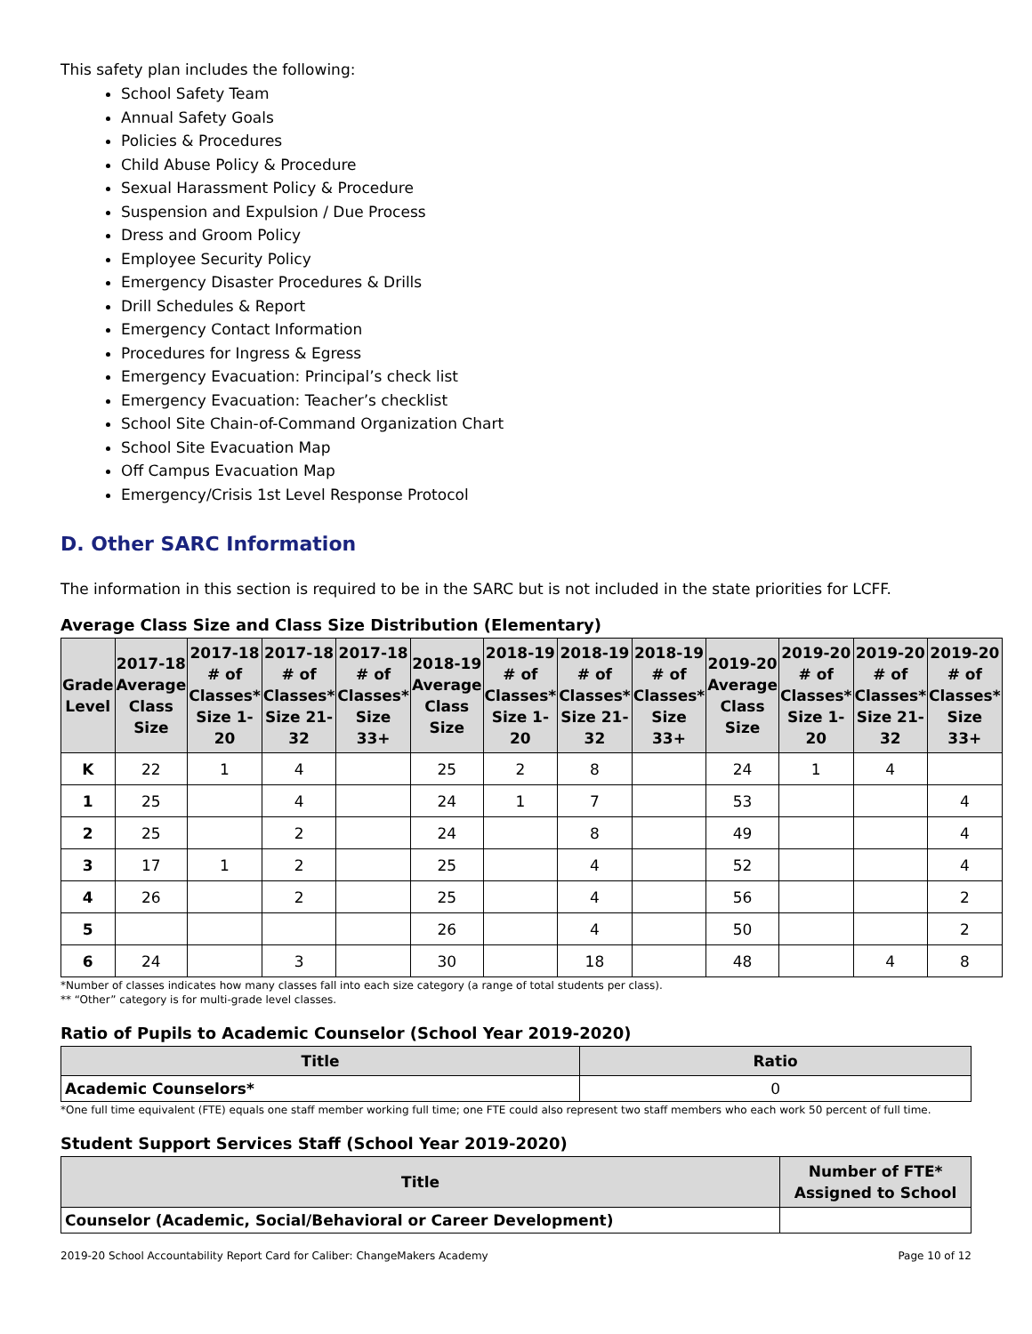This safety plan includes the following:
School Safety Team
Annual Safety Goals
Policies & Procedures
Child Abuse Policy & Procedure
Sexual Harassment Policy & Procedure
Suspension and Expulsion / Due Process
Dress and Groom Policy
Employee Security Policy
Emergency Disaster Procedures & Drills
Drill Schedules & Report
Emergency Contact Information
Procedures for Ingress & Egress
Emergency Evacuation: Principal’s check list
Emergency Evacuation: Teacher’s checklist
School Site Chain-of-Command Organization Chart
School Site Evacuation Map
Off Campus Evacuation Map
Emergency/Crisis 1st Level Response Protocol
D. Other SARC Information
The information in this section is required to be in the SARC but is not included in the state priorities for LCFF.
Average Class Size and Class Size Distribution (Elementary)
| Grade Level | 2017-18 Average Class Size | 2017-18 # of Classes* Size 1-20 | 2017-18 # of Classes* Size 21-32 | 2017-18 # of Classes* Size 33+ | 2018-19 Average Class Size | 2018-19 # of Classes* Size 1-20 | 2018-19 # of Classes* Size 21-32 | 2018-19 # of Classes* Size 33+ | 2019-20 Average Class Size | 2019-20 # of Classes* Size 1-20 | 2019-20 # of Classes* Size 21-32 | 2019-20 # of Classes* Size 33+ |
| --- | --- | --- | --- | --- | --- | --- | --- | --- | --- | --- | --- | --- |
| K | 22 | 1 | 4 | | 25 | 2 | 8 | | 24 | 1 | 4 | |
| 1 | 25 | | 4 | | 24 | 1 | 7 | | 53 | | | 4 |
| 2 | 25 | | 2 | | 24 | | 8 | | 49 | | | 4 |
| 3 | 17 | 1 | 2 | | 25 | | 4 | | 52 | | | 4 |
| 4 | 26 | | 2 | | 25 | | 4 | | 56 | | | 2 |
| 5 | | | | | 26 | | 4 | | 50 | | | 2 |
| 6 | 24 | | 3 | | 30 | | 18 | | 48 | | 4 | 8 |
*Number of classes indicates how many classes fall into each size category (a range of total students per class).
** “Other” category is for multi-grade level classes.
Ratio of Pupils to Academic Counselor (School Year 2019-2020)
| Title | Ratio |
| --- | --- |
| Academic Counselors* | 0 |
*One full time equivalent (FTE) equals one staff member working full time; one FTE could also represent two staff members who each work 50 percent of full time.
Student Support Services Staff (School Year 2019-2020)
| Title | Number of FTE* Assigned to School |
| --- | --- |
| Counselor (Academic, Social/Behavioral or Career Development) | |
2019-20 School Accountability Report Card for Caliber: ChangeMakers Academy Page 10 of 12